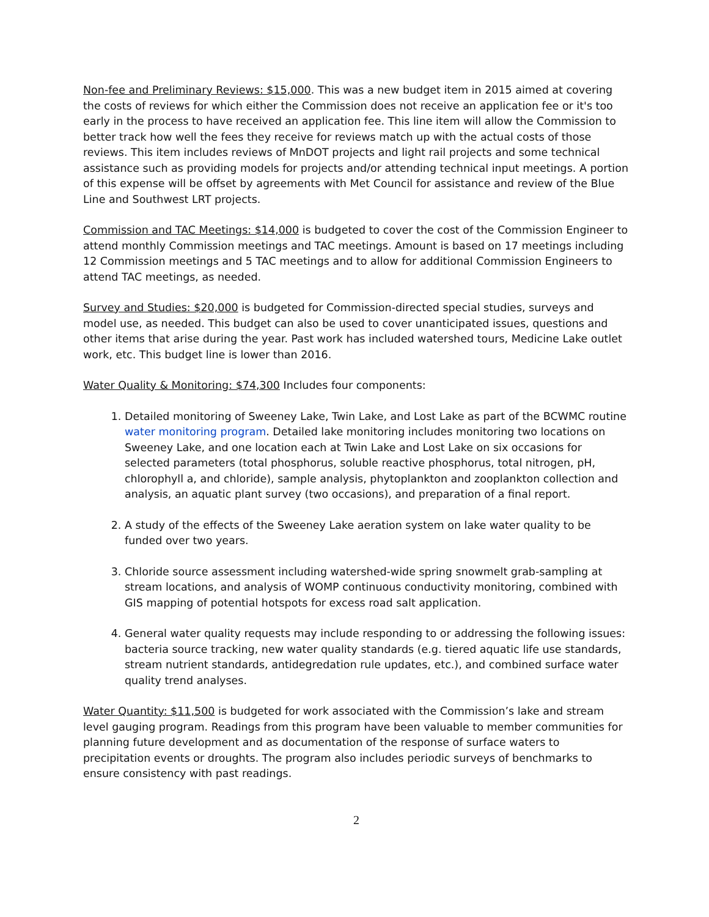Non-fee and Preliminary Reviews: $15,000. This was a new budget item in 2015 aimed at covering the costs of reviews for which either the Commission does not receive an application fee or it's too early in the process to have received an application fee. This line item will allow the Commission to better track how well the fees they receive for reviews match up with the actual costs of those reviews. This item includes reviews of MnDOT projects and light rail projects and some technical assistance such as providing models for projects and/or attending technical input meetings. A portion of this expense will be offset by agreements with Met Council for assistance and review of the Blue Line and Southwest LRT projects.
Commission and TAC Meetings: $14,000 is budgeted to cover the cost of the Commission Engineer to attend monthly Commission meetings and TAC meetings. Amount is based on 17 meetings including 12 Commission meetings and 5 TAC meetings and to allow for additional Commission Engineers to attend TAC meetings, as needed.
Survey and Studies: $20,000 is budgeted for Commission-directed special studies, surveys and model use, as needed. This budget can also be used to cover unanticipated issues, questions and other items that arise during the year. Past work has included watershed tours, Medicine Lake outlet work, etc. This budget line is lower than 2016.
Water Quality & Monitoring: $74,300 Includes four components:
1. Detailed monitoring of Sweeney Lake, Twin Lake, and Lost Lake as part of the BCWMC routine water monitoring program. Detailed lake monitoring includes monitoring two locations on Sweeney Lake, and one location each at Twin Lake and Lost Lake on six occasions for selected parameters (total phosphorus, soluble reactive phosphorus, total nitrogen, pH, chlorophyll a, and chloride), sample analysis, phytoplankton and zooplankton collection and analysis, an aquatic plant survey (two occasions), and preparation of a final report.
2. A study of the effects of the Sweeney Lake aeration system on lake water quality to be funded over two years.
3. Chloride source assessment including watershed-wide spring snowmelt grab-sampling at stream locations, and analysis of WOMP continuous conductivity monitoring, combined with GIS mapping of potential hotspots for excess road salt application.
4. General water quality requests may include responding to or addressing the following issues: bacteria source tracking, new water quality standards (e.g. tiered aquatic life use standards, stream nutrient standards, antidegredation rule updates, etc.), and combined surface water quality trend analyses.
Water Quantity: $11,500 is budgeted for work associated with the Commission’s lake and stream level gauging program. Readings from this program have been valuable to member communities for planning future development and as documentation of the response of surface waters to precipitation events or droughts. The program also includes periodic surveys of benchmarks to ensure consistency with past readings.
2